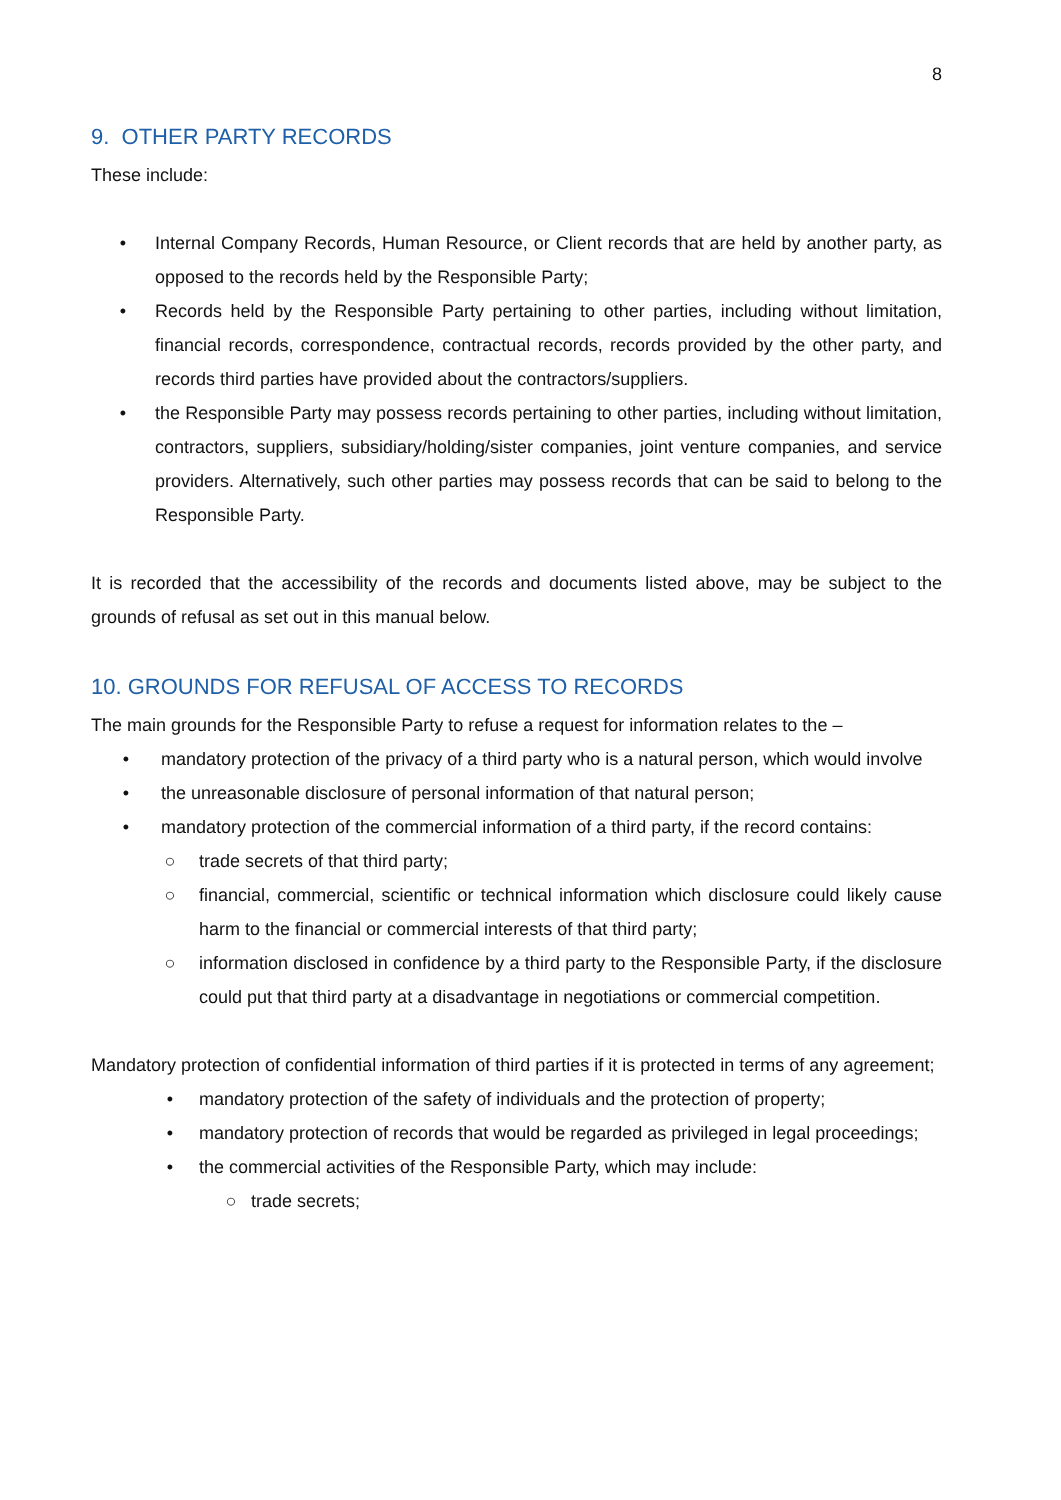8
9. OTHER PARTY RECORDS
These include:
• Internal Company Records, Human Resource, or Client records that are held by another party, as opposed to the records held by the Responsible Party;
• Records held by the Responsible Party pertaining to other parties, including without limitation, financial records, correspondence, contractual records, records provided by the other party, and records third parties have provided about the contractors/suppliers.
• the Responsible Party may possess records pertaining to other parties, including without limitation, contractors, suppliers, subsidiary/holding/sister companies, joint venture companies, and service providers. Alternatively, such other parties may possess records that can be said to belong to the Responsible Party.
It is recorded that the accessibility of the records and documents listed above, may be subject to the grounds of refusal as set out in this manual below.
10. GROUNDS FOR REFUSAL OF ACCESS TO RECORDS
The main grounds for the Responsible Party to refuse a request for information relates to the –
• mandatory protection of the privacy of a third party who is a natural person, which would involve
• the unreasonable disclosure of personal information of that natural person;
• mandatory protection of the commercial information of a third party, if the record contains:
○ trade secrets of that third party;
○ financial, commercial, scientific or technical information which disclosure could likely cause harm to the financial or commercial interests of that third party;
○ information disclosed in confidence by a third party to the Responsible Party, if the disclosure could put that third party at a disadvantage in negotiations or commercial competition.
Mandatory protection of confidential information of third parties if it is protected in terms of any agreement;
• mandatory protection of the safety of individuals and the protection of property;
• mandatory protection of records that would be regarded as privileged in legal proceedings;
• the commercial activities of the Responsible Party, which may include:
○ trade secrets;